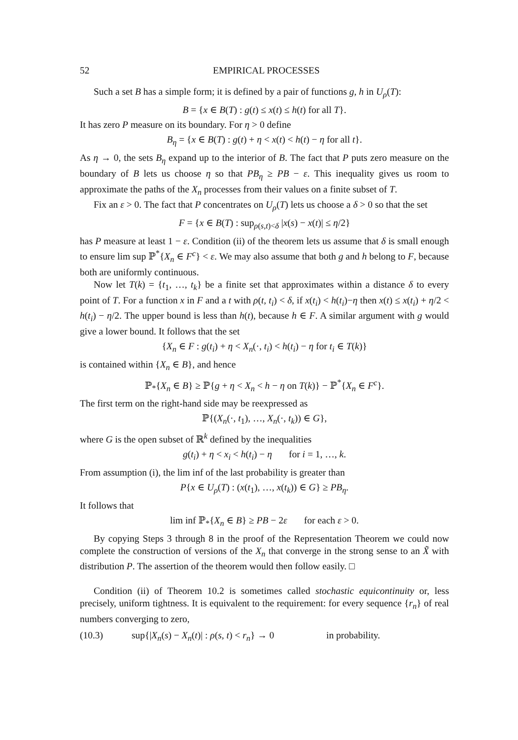52 EMPIRICAL PROCESSES
Such a set B has a simple form; it is defined by a pair of functions g, h in U<sub>ρ</sub>(T):
B = {x ∈ B(T) : g(t) ≤ x(t) ≤ h(t) for all T}.
It has zero P measure on its boundary. For η > 0 define
B<sub>η</sub> = {x ∈ B(T) : g(t) + η < x(t) < h(t) − η for all t}.
As η → 0, the sets B<sub>η</sub> expand up to the interior of B. The fact that P puts zero measure on the boundary of B lets us choose η so that PB<sub>η</sub> ≥ PB − ε. This inequality gives us room to approximate the paths of the X<sub>n</sub> processes from their values on a finite subset of T.
Fix an ε > 0. The fact that P concentrates on U<sub>ρ</sub>(T) lets us choose a δ > 0 so that the set
F = {x ∈ B(T) : sup<sub>ρ(s,t)<δ</sub> |x(s) − x(t)| ≤ η/2}
has P measure at least 1 − ε. Condition (ii) of the theorem lets us assume that δ is small enough to ensure lim sup ℙ<sup>*</sup>{X<sub>n</sub> ∈ F<sup>c</sup>} < ε. We may also assume that both g and h belong to F, because both are uniformly continuous.
Now let T(k) = {t<sub>1</sub>, …, t<sub>k</sub>} be a finite set that approximates within a distance δ to every point of T. For a function x in F and a t with ρ(t, t<sub>i</sub>) < δ, if x(t<sub>i</sub>) < h(t<sub>i</sub>)−η then x(t) ≤ x(t<sub>i</sub>) + η/2 < h(t<sub>i</sub>) − η/2. The upper bound is less than h(t), because h ∈ F. A similar argument with g would give a lower bound. It follows that the set
{X<sub>n</sub> ∈ F : g(t<sub>i</sub>) + η < X<sub>n</sub>(·, t<sub>i</sub>) < h(t<sub>i</sub>) − η for t<sub>i</sub> ∈ T(k)}
is contained within {X<sub>n</sub> ∈ B}, and hence
ℙ<sub>*</sub>{X<sub>n</sub> ∈ B} ≥ ℙ{g + η < X<sub>n</sub> < h − η on T(k)} − ℙ<sup>*</sup>{X<sub>n</sub> ∈ F<sup>c</sup>}.
The first term on the right-hand side may be reexpressed as
ℙ{(X<sub>n</sub>(·, t<sub>1</sub>), …, X<sub>n</sub>(·, t<sub>k</sub>)) ∈ G},
where G is the open subset of ℝ<sup>k</sup> defined by the inequalities
g(t<sub>i</sub>) + η < x<sub>i</sub> < h(t<sub>i</sub>) − η for i = 1, …, k.
From assumption (i), the lim inf of the last probability is greater than
P{x ∈ U<sub>ρ</sub>(T) : (x(t<sub>1</sub>), …, x(t<sub>k</sub>)) ∈ G} ≥ PB<sub>η</sub>.
It follows that
lim inf ℙ<sub>*</sub>{X<sub>n</sub> ∈ B} ≥ PB − 2ε for each ε > 0.
By copying Steps 3 through 8 in the proof of the Representation Theorem we could now complete the construction of versions of the X<sub>n</sub> that converge in the strong sense to an X̃ with distribution P. The assertion of the theorem would then follow easily. □
Condition (ii) of Theorem 10.2 is sometimes called stochastic equicontinuity or, less precisely, uniform tightness. It is equivalent to the requirement: for every sequence {r<sub>n</sub>} of real numbers converging to zero,
(10.3) sup{|X<sub>n</sub>(s) − X<sub>n</sub>(t)| : ρ(s, t) < r<sub>n</sub>} → 0 in probability.